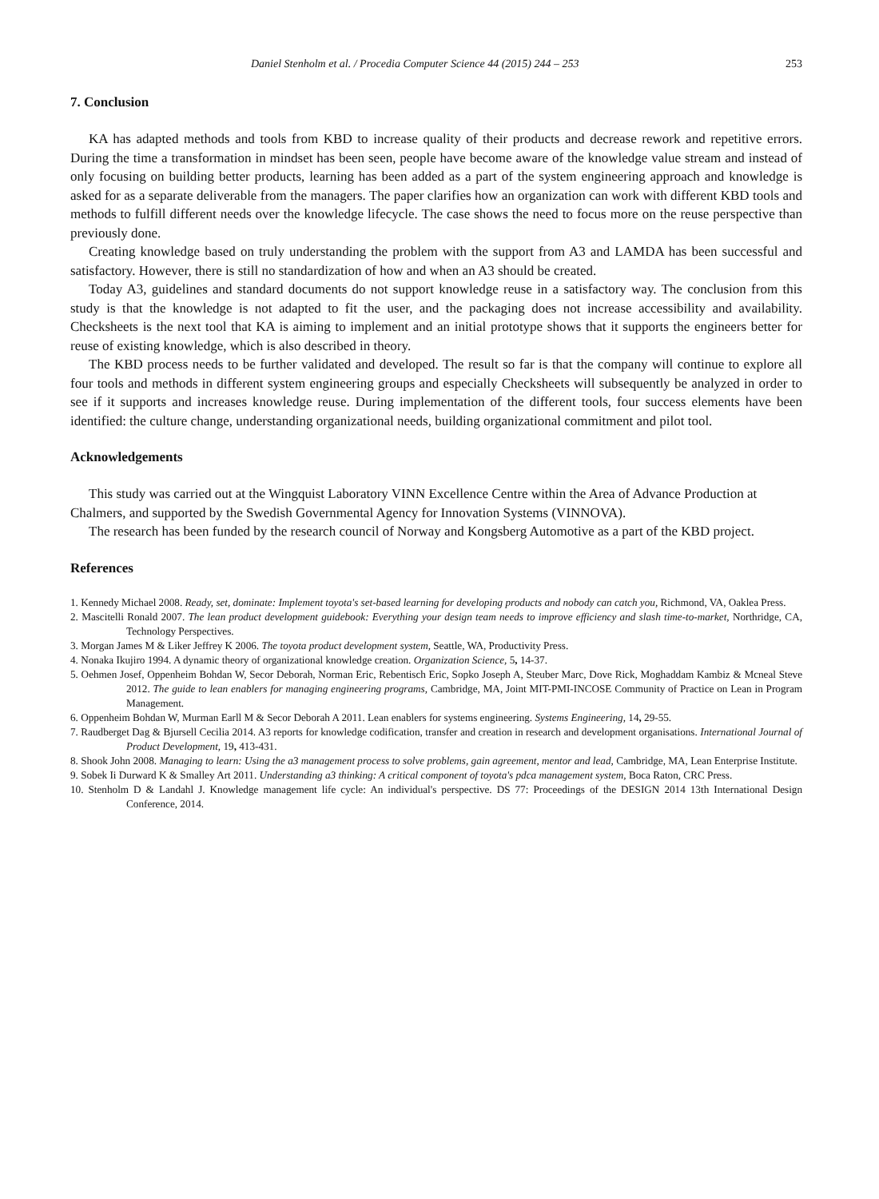Daniel Stenholm et al. / Procedia Computer Science 44 (2015) 244 – 253 253
7. Conclusion
KA has adapted methods and tools from KBD to increase quality of their products and decrease rework and repetitive errors. During the time a transformation in mindset has been seen, people have become aware of the knowledge value stream and instead of only focusing on building better products, learning has been added as a part of the system engineering approach and knowledge is asked for as a separate deliverable from the managers. The paper clarifies how an organization can work with different KBD tools and methods to fulfill different needs over the knowledge lifecycle. The case shows the need to focus more on the reuse perspective than previously done.
Creating knowledge based on truly understanding the problem with the support from A3 and LAMDA has been successful and satisfactory. However, there is still no standardization of how and when an A3 should be created.
Today A3, guidelines and standard documents do not support knowledge reuse in a satisfactory way. The conclusion from this study is that the knowledge is not adapted to fit the user, and the packaging does not increase accessibility and availability. Checksheets is the next tool that KA is aiming to implement and an initial prototype shows that it supports the engineers better for reuse of existing knowledge, which is also described in theory.
The KBD process needs to be further validated and developed. The result so far is that the company will continue to explore all four tools and methods in different system engineering groups and especially Checksheets will subsequently be analyzed in order to see if it supports and increases knowledge reuse. During implementation of the different tools, four success elements have been identified: the culture change, understanding organizational needs, building organizational commitment and pilot tool.
Acknowledgements
This study was carried out at the Wingquist Laboratory VINN Excellence Centre within the Area of Advance Production at Chalmers, and supported by the Swedish Governmental Agency for Innovation Systems (VINNOVA).
The research has been funded by the research council of Norway and Kongsberg Automotive as a part of the KBD project.
References
1. Kennedy Michael 2008. Ready, set, dominate: Implement toyota's set-based learning for developing products and nobody can catch you, Richmond, VA, Oaklea Press.
2. Mascitelli Ronald 2007. The lean product development guidebook: Everything your design team needs to improve efficiency and slash time-to-market, Northridge, CA, Technology Perspectives.
3. Morgan James M & Liker Jeffrey K 2006. The toyota product development system, Seattle, WA, Productivity Press.
4. Nonaka Ikujiro 1994. A dynamic theory of organizational knowledge creation. Organization Science, 5, 14-37.
5. Oehmen Josef, Oppenheim Bohdan W, Secor Deborah, Norman Eric, Rebentisch Eric, Sopko Joseph A, Steuber Marc, Dove Rick, Moghaddam Kambiz & Mcneal Steve 2012. The guide to lean enablers for managing engineering programs, Cambridge, MA, Joint MIT-PMI-INCOSE Community of Practice on Lean in Program Management.
6. Oppenheim Bohdan W, Murman Earll M & Secor Deborah A 2011. Lean enablers for systems engineering. Systems Engineering, 14, 29-55.
7. Raudberget Dag & Bjursell Cecilia 2014. A3 reports for knowledge codification, transfer and creation in research and development organisations. International Journal of Product Development, 19, 413-431.
8. Shook John 2008. Managing to learn: Using the a3 management process to solve problems, gain agreement, mentor and lead, Cambridge, MA, Lean Enterprise Institute.
9. Sobek Ii Durward K & Smalley Art 2011. Understanding a3 thinking: A critical component of toyota's pdca management system, Boca Raton, CRC Press.
10. Stenholm D & Landahl J. Knowledge management life cycle: An individual's perspective. DS 77: Proceedings of the DESIGN 2014 13th International Design Conference, 2014.